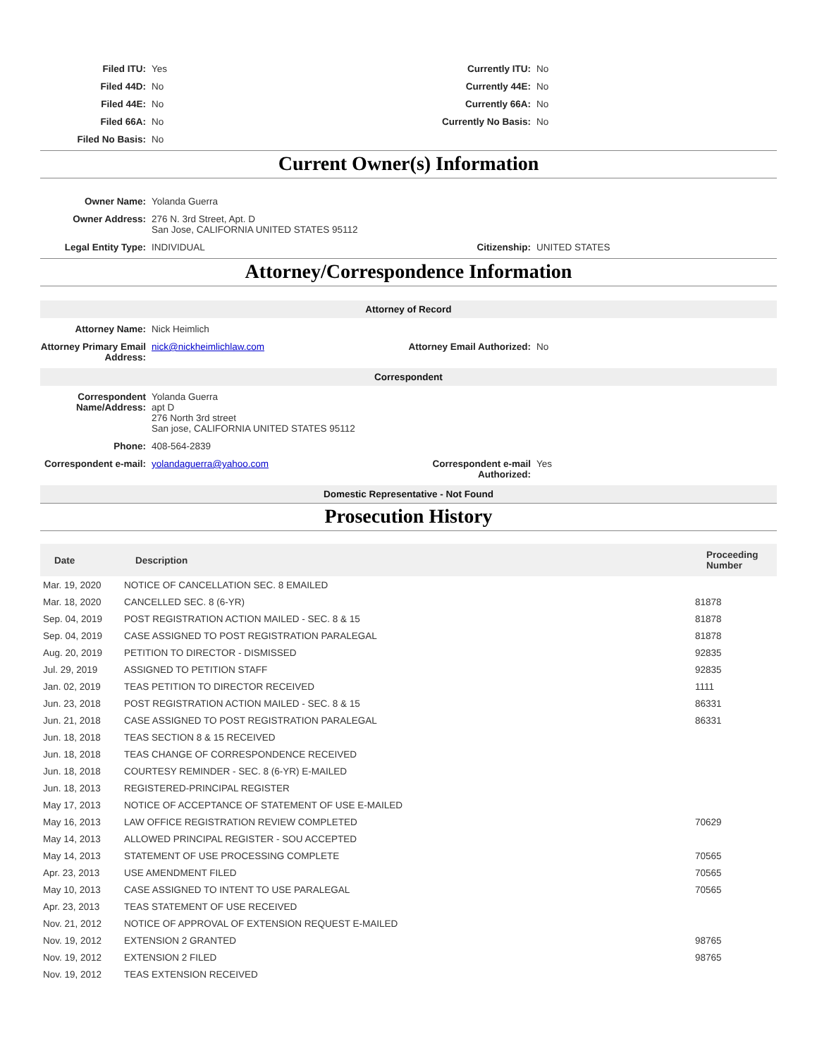Filed ITU:
Yes
Currently ITU:
No
Filed 44D:
No
Currently 44E:
No
Filed 44E:
No
Currently 66A:
No
Filed 66A:
No
Currently No Basis:
No
Filed No Basis:
No
Current Owner(s) Information
Owner Name:
Yolanda Guerra
Owner Address:
276 N. 3rd Street, Apt. D
San Jose, CALIFORNIA UNITED STATES 95112
Legal Entity Type:
INDIVIDUAL
Citizenship:
UNITED STATES
Attorney/Correspondence Information
Attorney of Record
Attorney Name:
Nick Heimlich
Attorney Primary Email Address:
nick@nickheimlichlaw.com
Attorney Email Authorized:
No
Correspondent
Correspondent Name/Address:
Yolanda Guerra
apt D
276 North 3rd street
San jose, CALIFORNIA UNITED STATES 95112
Phone:
408-564-2839
Correspondent e-mail:
yolandaguerra@yahoo.com
Correspondent e-mail Authorized:
Yes
Domestic Representative - Not Found
Prosecution History
| Date | Description | Proceeding Number |
| --- | --- | --- |
| Mar. 19, 2020 | NOTICE OF CANCELLATION SEC. 8 EMAILED | |
| Mar. 18, 2020 | CANCELLED SEC. 8 (6-YR) | 81878 |
| Sep. 04, 2019 | POST REGISTRATION ACTION MAILED - SEC. 8 & 15 | 81878 |
| Sep. 04, 2019 | CASE ASSIGNED TO POST REGISTRATION PARALEGAL | 81878 |
| Aug. 20, 2019 | PETITION TO DIRECTOR - DISMISSED | 92835 |
| Jul. 29, 2019 | ASSIGNED TO PETITION STAFF | 92835 |
| Jan. 02, 2019 | TEAS PETITION TO DIRECTOR RECEIVED | 1111 |
| Jun. 23, 2018 | POST REGISTRATION ACTION MAILED - SEC. 8 & 15 | 86331 |
| Jun. 21, 2018 | CASE ASSIGNED TO POST REGISTRATION PARALEGAL | 86331 |
| Jun. 18, 2018 | TEAS SECTION 8 & 15 RECEIVED | |
| Jun. 18, 2018 | TEAS CHANGE OF CORRESPONDENCE RECEIVED | |
| Jun. 18, 2018 | COURTESY REMINDER - SEC. 8 (6-YR) E-MAILED | |
| Jun. 18, 2013 | REGISTERED-PRINCIPAL REGISTER | |
| May 17, 2013 | NOTICE OF ACCEPTANCE OF STATEMENT OF USE E-MAILED | |
| May 16, 2013 | LAW OFFICE REGISTRATION REVIEW COMPLETED | 70629 |
| May 14, 2013 | ALLOWED PRINCIPAL REGISTER - SOU ACCEPTED | |
| May 14, 2013 | STATEMENT OF USE PROCESSING COMPLETE | 70565 |
| Apr. 23, 2013 | USE AMENDMENT FILED | 70565 |
| May 10, 2013 | CASE ASSIGNED TO INTENT TO USE PARALEGAL | 70565 |
| Apr. 23, 2013 | TEAS STATEMENT OF USE RECEIVED | |
| Nov. 21, 2012 | NOTICE OF APPROVAL OF EXTENSION REQUEST E-MAILED | |
| Nov. 19, 2012 | EXTENSION 2 GRANTED | 98765 |
| Nov. 19, 2012 | EXTENSION 2 FILED | 98765 |
| Nov. 19, 2012 | TEAS EXTENSION RECEIVED | |